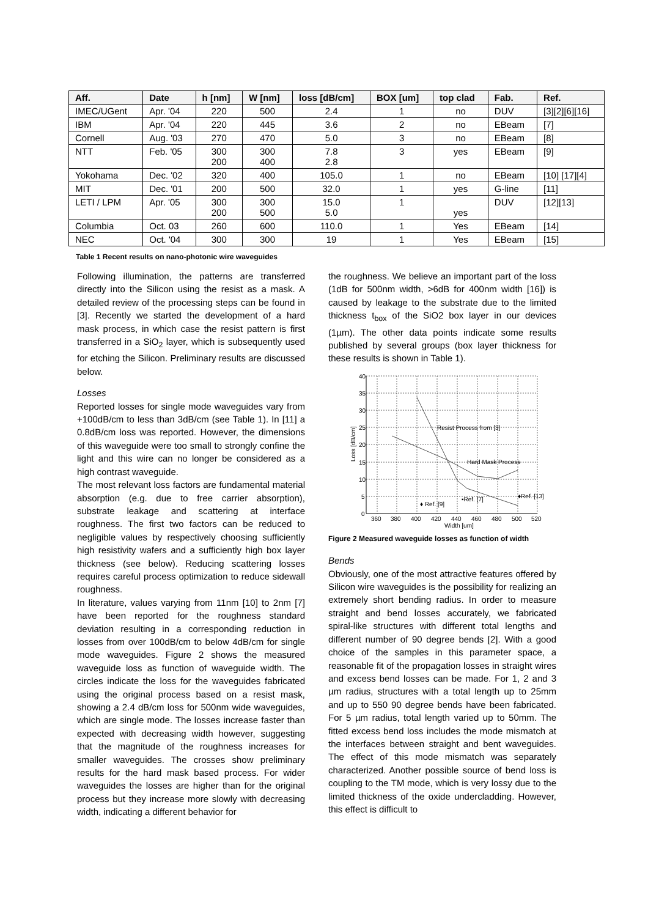| Aff. | Date | h [nm] | W [nm] | loss [dB/cm] | BOX [um] | top clad | Fab. | Ref. |
| --- | --- | --- | --- | --- | --- | --- | --- | --- |
| IMEC/UGent | Apr. '04 | 220 | 500 | 2.4 | 1 | no | DUV | [3][2][6][16] |
| IBM | Apr. '04 | 220 | 445 | 3.6 | 2 | no | EBeam | [7] |
| Cornell | Aug. '03 | 270 | 470 | 5.0 | 3 | no | EBeam | [8] |
| NTT | Feb. '05 | 300 200 | 300 400 | 7.8 2.8 | 3 | yes | EBeam | [9] |
| Yokohama | Dec. '02 | 320 | 400 | 105.0 | 1 | no | EBeam | [10] [17][4] |
| MIT | Dec. '01 | 200 | 500 | 32.0 | 1 | yes | G-line | [11] |
| LETI / LPM | Apr. '05 | 300 200 | 300 500 | 15.0 5.0 | 1 | yes | DUV | [12][13] |
| Columbia | Oct. 03 | 260 | 600 | 110.0 | 1 | Yes | EBeam | [14] |
| NEC | Oct. '04 | 300 | 300 | 19 | 1 | Yes | EBeam | [15] |
Table 1 Recent results on nano-photonic wire waveguides
Following illumination, the patterns are transferred directly into the Silicon using the resist as a mask. A detailed review of the processing steps can be found in [3]. Recently we started the development of a hard mask process, in which case the resist pattern is first transferred in a SiO<sub>2</sub> layer, which is subsequently used for etching the Silicon. Preliminary results are discussed below.
Losses
Reported losses for single mode waveguides vary from +100dB/cm to less than 3dB/cm (see Table 1). In [11] a 0.8dB/cm loss was reported. However, the dimensions of this waveguide were too small to strongly confine the light and this wire can no longer be considered as a high contrast waveguide.
The most relevant loss factors are fundamental material absorption (e.g. due to free carrier absorption), substrate leakage and scattering at interface roughness. The first two factors can be reduced to negligible values by respectively choosing sufficiently high resistivity wafers and a sufficiently high box layer thickness (see below). Reducing scattering losses requires careful process optimization to reduce sidewall roughness.
In literature, values varying from 11nm [10] to 2nm [7] have been reported for the roughness standard deviation resulting in a corresponding reduction in losses from over 100dB/cm to below 4dB/cm for single mode waveguides. Figure 2 shows the measured waveguide loss as function of waveguide width. The circles indicate the loss for the waveguides fabricated using the original process based on a resist mask, showing a 2.4 dB/cm loss for 500nm wide waveguides, which are single mode. The losses increase faster than expected with decreasing width however, suggesting that the magnitude of the roughness increases for smaller waveguides. The crosses show preliminary results for the hard mask based process. For wider waveguides the losses are higher than for the original process but they increase more slowly with decreasing width, indicating a different behavior for
the roughness. We believe an important part of the loss (1dB for 500nm width, >6dB for 400nm width [16]) is caused by leakage to the substrate due to the limited thickness t<sub>box</sub> of the SiO2 box layer in our devices (1µm). The other data points indicate some results published by several groups (box layer thickness for these results is shown in Table 1).
40
35
30
25
20
15
10
5
0
360
380
400
420
440
460
480
500
520
Width [um]
Loss [dB/cm]
Resist Process from [3]
Hard Mask Process
♦ Ref. [9]
▪Ref. [7]
♦Ref. [13]
Figure 2 Measured waveguide losses as function of width
Bends
Obviously, one of the most attractive features offered by Silicon wire waveguides is the possibility for realizing an extremely short bending radius. In order to measure straight and bend losses accurately, we fabricated spiral-like structures with different total lengths and different number of 90 degree bends [2]. With a good choice of the samples in this parameter space, a reasonable fit of the propagation losses in straight wires and excess bend losses can be made. For 1, 2 and 3 µm radius, structures with a total length up to 25mm and up to 550 90 degree bends have been fabricated. For 5 µm radius, total length varied up to 50mm. The fitted excess bend loss includes the mode mismatch at the interfaces between straight and bent waveguides. The effect of this mode mismatch was separately characterized. Another possible source of bend loss is coupling to the TM mode, which is very lossy due to the limited thickness of the oxide undercladding. However, this effect is difficult to